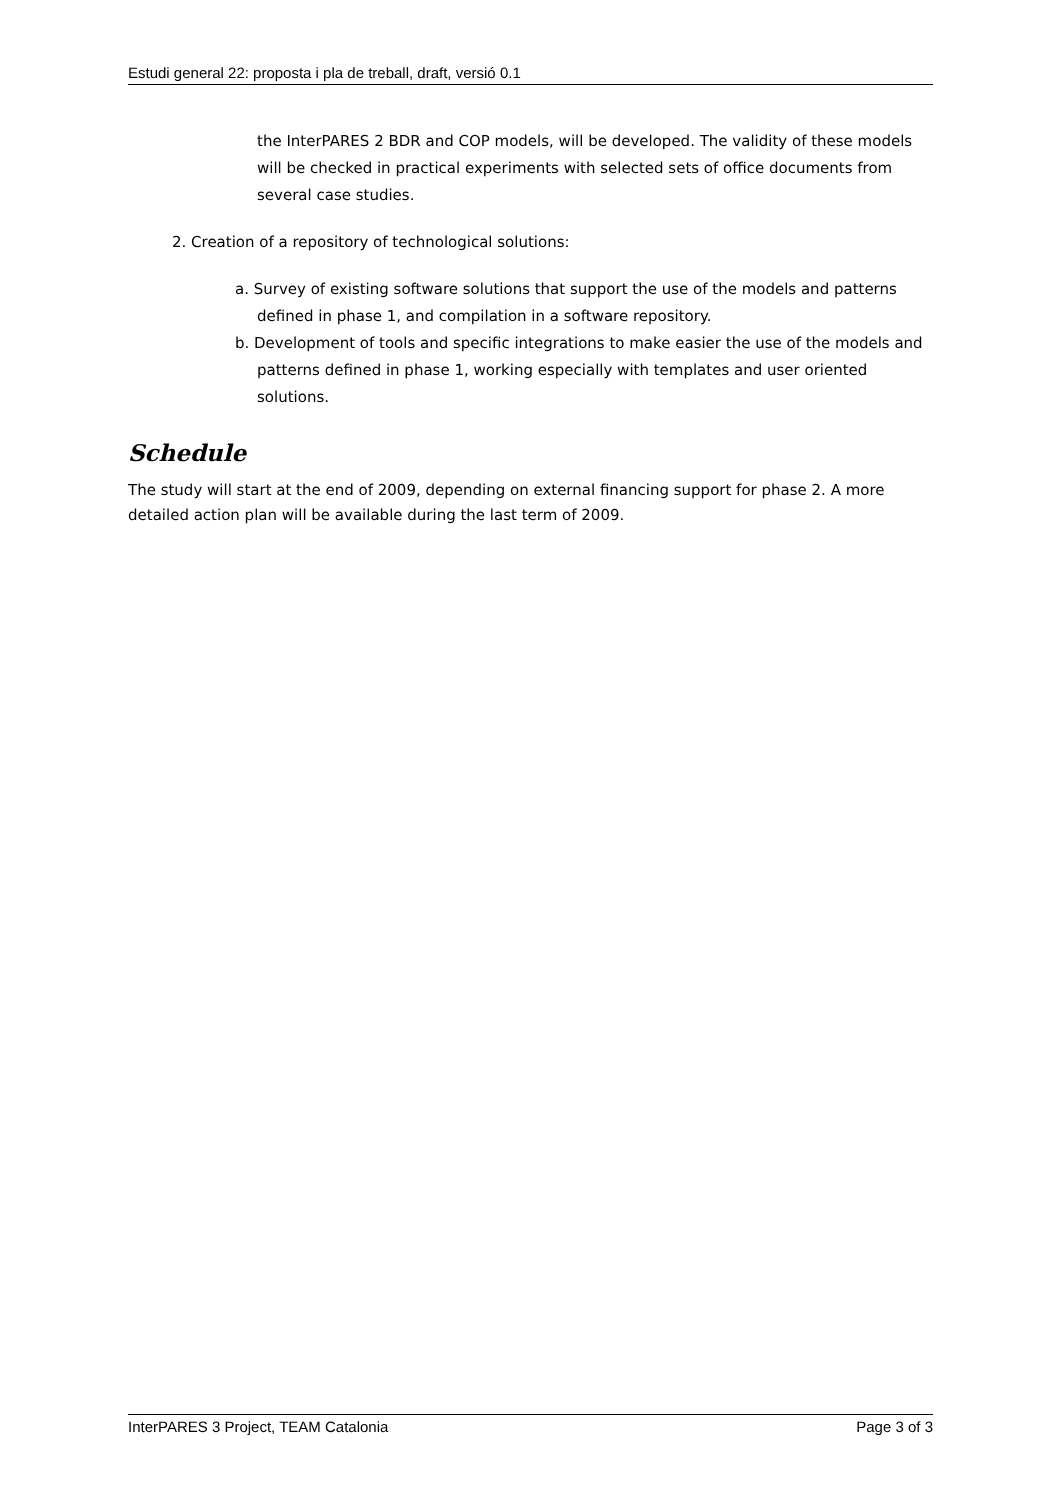Estudi general 22: proposta i pla de treball, draft, versió 0.1
the InterPARES 2 BDR and COP models, will be developed. The validity of these models will be checked in practical experiments with selected sets of office documents from several case studies.
2. Creation of a repository of technological solutions:
a. Survey of existing software solutions that support the use of the models and patterns defined in phase 1, and compilation in a software repository.
b. Development of tools and specific integrations to make easier the use of the models and patterns defined in phase 1, working especially with templates and user oriented solutions.
Schedule
The study will start at the end of 2009, depending on external financing support for phase 2. A more detailed action plan will be available during the last term of 2009.
InterPARES 3 Project, TEAM Catalonia Page 3 of 3